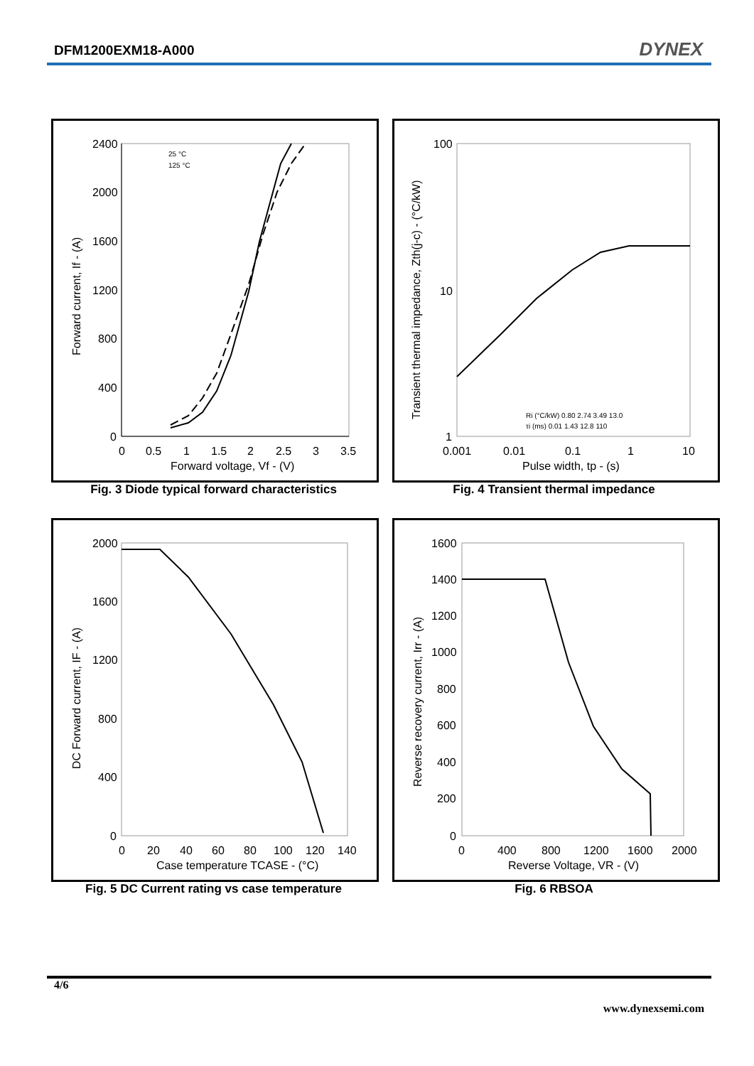DFM1200EXM18-A000 DYNEX
2400
2000
1600
1200
800
400
0
0
0.5
1
1.5
2
2.5
3
3.5
Forward voltage, Vf - (V)
Forward current, If - (A)
25 °C
125 °C
Fig. 3 Diode typical forward characteristics
100
10
1
0.001
0.01
0.1
1
10
Pulse width, tp - (s)
Transient thermal impedance, Zth(j-c) - (°C/kW)
Ri (°C/kW) 0.80 2.74 3.49 13.0
τi (ms) 0.01 1.43 12.8 110
Fig. 4 Transient thermal impedance
2000
1600
1200
800
400
0
0
20
40
60
80
100
120
140
Case temperature TCASE - (°C)
DC Forward current, IF - (A)
Fig. 5 DC Current rating vs case temperature
1600
1400
1200
1000
800
600
400
200
0
0
400
800
1200
1600
2000
Reverse Voltage, VR - (V)
Reverse recovery current, Irr - (A)
Fig. 6 RBSOA
4/6
www.dynexsemi.com